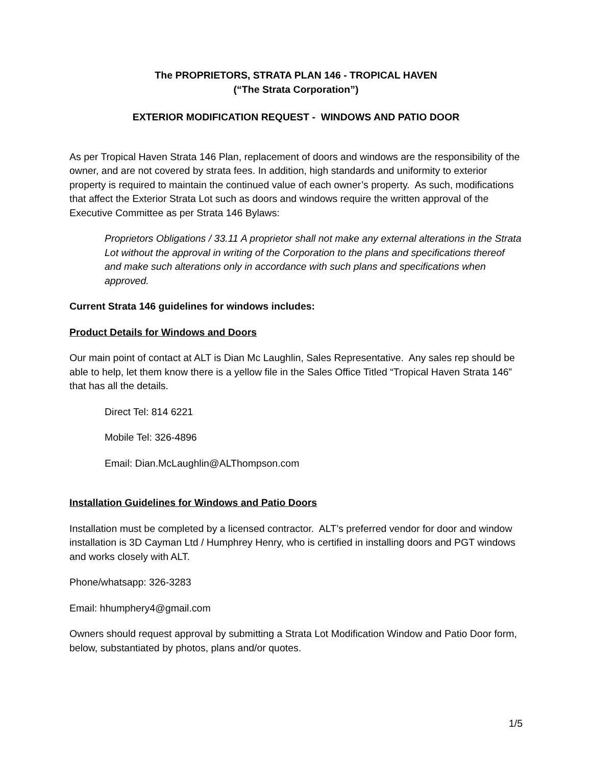The PROPRIETORS, STRATA PLAN 146 - TROPICAL HAVEN
(“The Strata Corporation”)
EXTERIOR MODIFICATION REQUEST - WINDOWS AND PATIO DOOR
As per Tropical Haven Strata 146 Plan, replacement of doors and windows are the responsibility of the owner, and are not covered by strata fees. In addition, high standards and uniformity to exterior property is required to maintain the continued value of each owner’s property. As such, modifications that affect the Exterior Strata Lot such as doors and windows require the written approval of the Executive Committee as per Strata 146 Bylaws:
Proprietors Obligations / 33.11 A proprietor shall not make any external alterations in the Strata Lot without the approval in writing of the Corporation to the plans and specifications thereof and make such alterations only in accordance with such plans and specifications when approved.
Current Strata 146 guidelines for windows includes:
Product Details for Windows and Doors
Our main point of contact at ALT is Dian Mc Laughlin, Sales Representative. Any sales rep should be able to help, let them know there is a yellow file in the Sales Office Titled “Tropical Haven Strata 146” that has all the details.
Direct Tel: 814 6221
Mobile Tel: 326-4896
Email: Dian.McLaughlin@ALThompson.com
Installation Guidelines for Windows and Patio Doors
Installation must be completed by a licensed contractor. ALT’s preferred vendor for door and window installation is 3D Cayman Ltd / Humphrey Henry, who is certified in installing doors and PGT windows and works closely with ALT.
Phone/whatsapp: 326-3283
Email: hhumphery4@gmail.com
Owners should request approval by submitting a Strata Lot Modification Window and Patio Door form, below, substantiated by photos, plans and/or quotes.
1/5